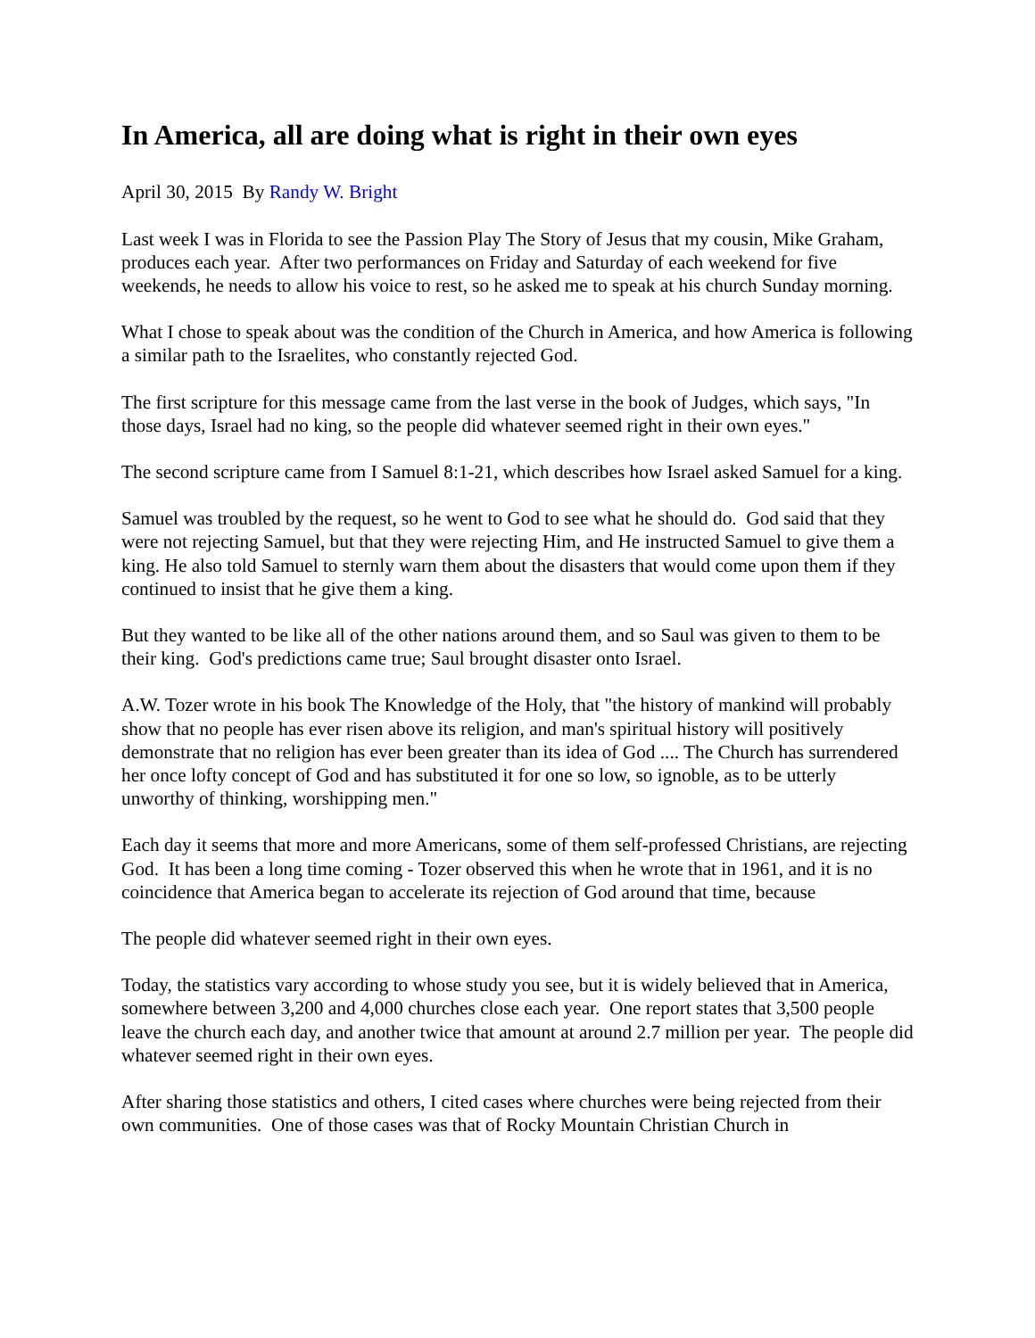In America, all are doing what is right in their own eyes
April 30, 2015 By Randy W. Bright
Last week I was in Florida to see the Passion Play The Story of Jesus that my cousin, Mike Graham, produces each year. After two performances on Friday and Saturday of each weekend for five weekends, he needs to allow his voice to rest, so he asked me to speak at his church Sunday morning.
What I chose to speak about was the condition of the Church in America, and how America is following a similar path to the Israelites, who constantly rejected God.
The first scripture for this message came from the last verse in the book of Judges, which says, "In those days, Israel had no king, so the people did whatever seemed right in their own eyes."
The second scripture came from I Samuel 8:1-21, which describes how Israel asked Samuel for a king.
Samuel was troubled by the request, so he went to God to see what he should do. God said that they were not rejecting Samuel, but that they were rejecting Him, and He instructed Samuel to give them a king. He also told Samuel to sternly warn them about the disasters that would come upon them if they continued to insist that he give them a king.
But they wanted to be like all of the other nations around them, and so Saul was given to them to be their king. God's predictions came true; Saul brought disaster onto Israel.
A.W. Tozer wrote in his book The Knowledge of the Holy, that "the history of mankind will probably show that no people has ever risen above its religion, and man's spiritual history will positively demonstrate that no religion has ever been greater than its idea of God .... The Church has surrendered her once lofty concept of God and has substituted it for one so low, so ignoble, as to be utterly unworthy of thinking, worshipping men."
Each day it seems that more and more Americans, some of them self-professed Christians, are rejecting God. It has been a long time coming - Tozer observed this when he wrote that in 1961, and it is no coincidence that America began to accelerate its rejection of God around that time, because
The people did whatever seemed right in their own eyes.
Today, the statistics vary according to whose study you see, but it is widely believed that in America, somewhere between 3,200 and 4,000 churches close each year. One report states that 3,500 people leave the church each day, and another twice that amount at around 2.7 million per year. The people did whatever seemed right in their own eyes.
After sharing those statistics and others, I cited cases where churches were being rejected from their own communities. One of those cases was that of Rocky Mountain Christian Church in